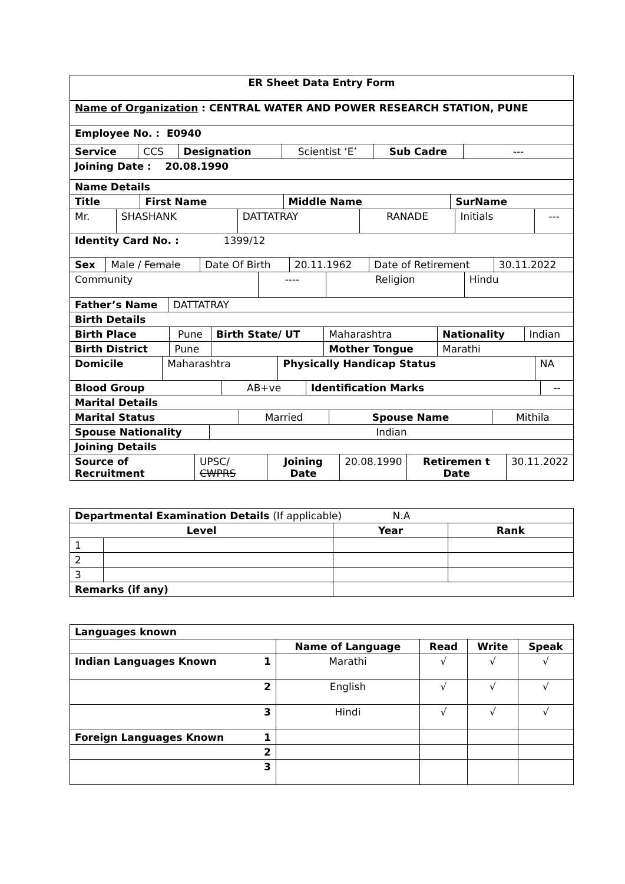| ER Sheet Data Entry Form |
| --- |
| Name of Organization : CENTRAL WATER AND POWER RESEARCH STATION, PUNE |
| Employee No. : E0940 |
| Service | CCS | Designation | Scientist ‘E’ | Sub Cadre | --- |
| Joining Date : 20.08.1990 |
| --- |
| Name Details |
| Title | First Name | Middle Name | SurName |
| --- | --- | --- | --- |
| Mr. | SHASHANK | DATTATRAY | RANADE | Initials | --- |
| Identity Card No. : 1399/12 |
| --- |
| Sex | Male / Female | Date Of Birth | 20.11.1962 | Date of Retirement | 30.11.2022 |
| Community | ---- | Religion | Hindu |
| Father’s Name | DATTATRAY |
| Birth Details |
| --- |
| Birth Place | Pune | Birth State/ UT | Maharashtra | Nationality | Indian |
| Birth District | Pune | | Mother Tongue | Marathi | |
| Domicile | Maharashtra | Physically Handicap Status | NA |
| Blood Group | AB+ve | Identification Marks | -- |
| Marital Details |
| --- |
| Marital Status | Married | Spouse Name | Mithila |
| Spouse Nationality | Indian |
| Joining Details | |
| Source of Recruitment | UPSC/ CWPRS | Joining Date | 20.08.1990 | Retiremen t Date | 30.11.2022 |
| Departmental Examination Details (If applicable) N.A | | | |
| --- | --- | --- | --- |
| Level | | Year | Rank |
| 1 | | | |
| 2 | | | |
| 3 | | | |
| Remarks (if any) | | | |
| Languages known | | | | |
| --- | --- | --- | --- | --- |
| | Name of Language | Read | Write | Speak |
| Indian Languages Known 1 | Marathi | √ | √ | √ |
| 2 | English | √ | √ | √ |
| 3 | Hindi | √ | √ | √ |
| Foreign Languages Known 1 | | | | |
| 2 | | | | |
| 3 | | | | |